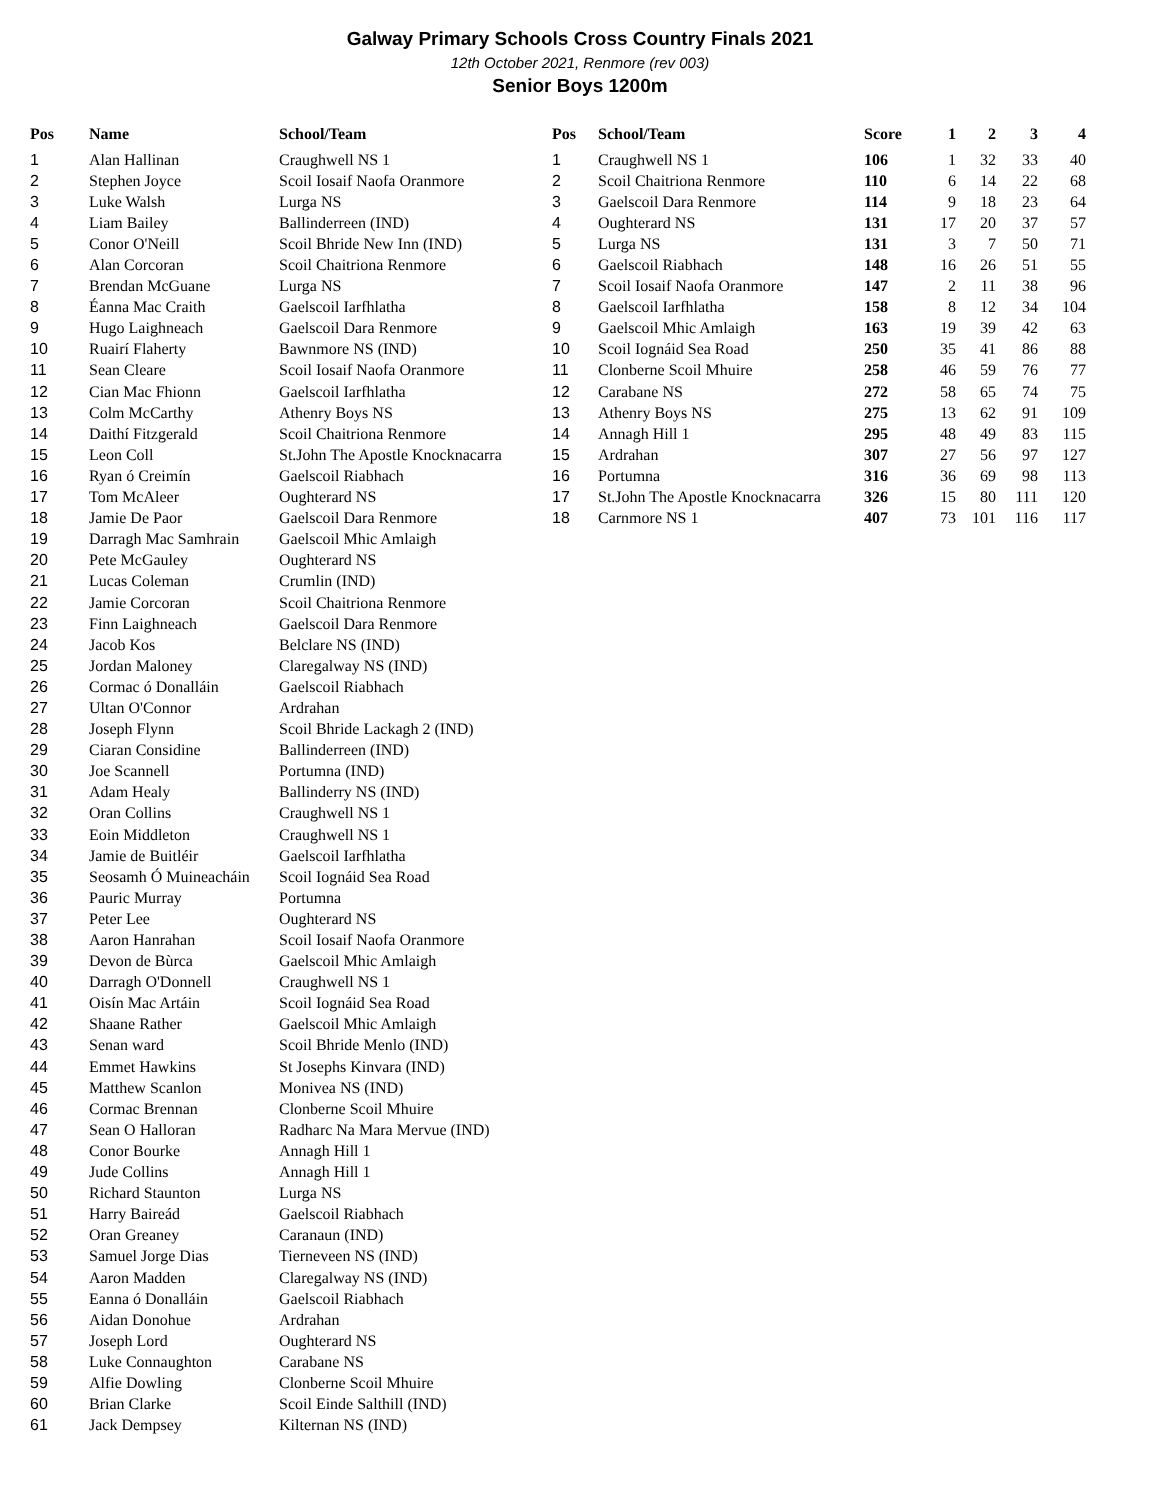Galway Primary Schools Cross Country Finals 2021
12th October 2021, Renmore (rev 003)
Senior Boys 1200m
| Pos | Name | School/Team |
| --- | --- | --- |
| 1 | Alan Hallinan | Craughwell NS 1 |
| 2 | Stephen Joyce | Scoil Iosaif Naofa Oranmore |
| 3 | Luke Walsh | Lurga NS |
| 4 | Liam Bailey | Ballinderreen (IND) |
| 5 | Conor O'Neill | Scoil Bhride New Inn (IND) |
| 6 | Alan Corcoran | Scoil Chaitriona Renmore |
| 7 | Brendan McGuane | Lurga NS |
| 8 | Éanna Mac Craith | Gaelscoil Iarfhlatha |
| 9 | Hugo Laighneach | Gaelscoil Dara Renmore |
| 10 | Ruairí Flaherty | Bawnmore NS (IND) |
| 11 | Sean Cleare | Scoil Iosaif Naofa Oranmore |
| 12 | Cian Mac Fhionn | Gaelscoil Iarfhlatha |
| 13 | Colm McCarthy | Athenry Boys NS |
| 14 | Daithí Fitzgerald | Scoil Chaitriona Renmore |
| 15 | Leon Coll | St.John The Apostle Knocknacarra |
| 16 | Ryan ó Creimín | Gaelscoil Riabhach |
| 17 | Tom McAleer | Oughterard NS |
| 18 | Jamie De Paor | Gaelscoil Dara Renmore |
| 19 | Darragh Mac Samhrain | Gaelscoil Mhic Amlaigh |
| 20 | Pete McGauley | Oughterard NS |
| 21 | Lucas Coleman | Crumlin (IND) |
| 22 | Jamie Corcoran | Scoil Chaitriona Renmore |
| 23 | Finn Laighneach | Gaelscoil Dara Renmore |
| 24 | Jacob Kos | Belclare NS (IND) |
| 25 | Jordan Maloney | Claregalway NS (IND) |
| 26 | Cormac ó Donalláin | Gaelscoil Riabhach |
| 27 | Ultan O'Connor | Ardrahan |
| 28 | Joseph Flynn | Scoil Bhride Lackagh 2 (IND) |
| 29 | Ciaran Considine | Ballinderreen (IND) |
| 30 | Joe Scannell | Portumna (IND) |
| 31 | Adam Healy | Ballinderry NS (IND) |
| 32 | Oran Collins | Craughwell NS 1 |
| 33 | Eoin Middleton | Craughwell NS 1 |
| 34 | Jamie de Buitléir | Gaelscoil Iarfhlatha |
| 35 | Seosamh Ó Muineacháin | Scoil Iognáid Sea Road |
| 36 | Pauric Murray | Portumna |
| 37 | Peter Lee | Oughterard NS |
| 38 | Aaron Hanrahan | Scoil Iosaif Naofa Oranmore |
| 39 | Devon de Bùrca | Gaelscoil Mhic Amlaigh |
| 40 | Darragh O'Donnell | Craughwell NS 1 |
| 41 | Oisín Mac Artáin | Scoil Iognáid Sea Road |
| 42 | Shaane Rather | Gaelscoil Mhic Amlaigh |
| 43 | Senan ward | Scoil Bhride Menlo (IND) |
| 44 | Emmet Hawkins | St Josephs Kinvara (IND) |
| 45 | Matthew Scanlon | Monivea NS (IND) |
| 46 | Cormac Brennan | Clonberne Scoil Mhuire |
| 47 | Sean O Halloran | Radharc Na Mara Mervue (IND) |
| 48 | Conor Bourke | Annagh Hill 1 |
| 49 | Jude Collins | Annagh Hill 1 |
| 50 | Richard Staunton | Lurga NS |
| 51 | Harry Baireád | Gaelscoil Riabhach |
| 52 | Oran Greaney | Caranaun (IND) |
| 53 | Samuel Jorge Dias | Tierneveen NS (IND) |
| 54 | Aaron Madden | Claregalway NS (IND) |
| 55 | Eanna ó Donalláin | Gaelscoil Riabhach |
| 56 | Aidan Donohue | Ardrahan |
| 57 | Joseph Lord | Oughterard NS |
| 58 | Luke Connaughton | Carabane NS |
| 59 | Alfie Dowling | Clonberne Scoil Mhuire |
| 60 | Brian Clarke | Scoil Einde Salthill (IND) |
| 61 | Jack Dempsey | Kilternan NS (IND) |
| Pos | School/Team | Score | 1 | 2 | 3 | 4 |
| --- | --- | --- | --- | --- | --- | --- |
| 1 | Craughwell NS 1 | 106 | 1 | 32 | 33 | 40 |
| 2 | Scoil Chaitriona Renmore | 110 | 6 | 14 | 22 | 68 |
| 3 | Gaelscoil Dara Renmore | 114 | 9 | 18 | 23 | 64 |
| 4 | Oughterard NS | 131 | 17 | 20 | 37 | 57 |
| 5 | Lurga NS | 131 | 3 | 7 | 50 | 71 |
| 6 | Gaelscoil Riabhach | 148 | 16 | 26 | 51 | 55 |
| 7 | Scoil Iosaif Naofa Oranmore | 147 | 2 | 11 | 38 | 96 |
| 8 | Gaelscoil Iarfhlatha | 158 | 8 | 12 | 34 | 104 |
| 9 | Gaelscoil Mhic Amlaigh | 163 | 19 | 39 | 42 | 63 |
| 10 | Scoil Iognáid Sea Road | 250 | 35 | 41 | 86 | 88 |
| 11 | Clonberne Scoil Mhuire | 258 | 46 | 59 | 76 | 77 |
| 12 | Carabane NS | 272 | 58 | 65 | 74 | 75 |
| 13 | Athenry Boys NS | 275 | 13 | 62 | 91 | 109 |
| 14 | Annagh Hill 1 | 295 | 48 | 49 | 83 | 115 |
| 15 | Ardrahan | 307 | 27 | 56 | 97 | 127 |
| 16 | Portumna | 316 | 36 | 69 | 98 | 113 |
| 17 | St.John The Apostle Knocknacarra | 326 | 15 | 80 | 111 | 120 |
| 18 | Carnmore NS 1 | 407 | 73 | 101 | 116 | 117 |